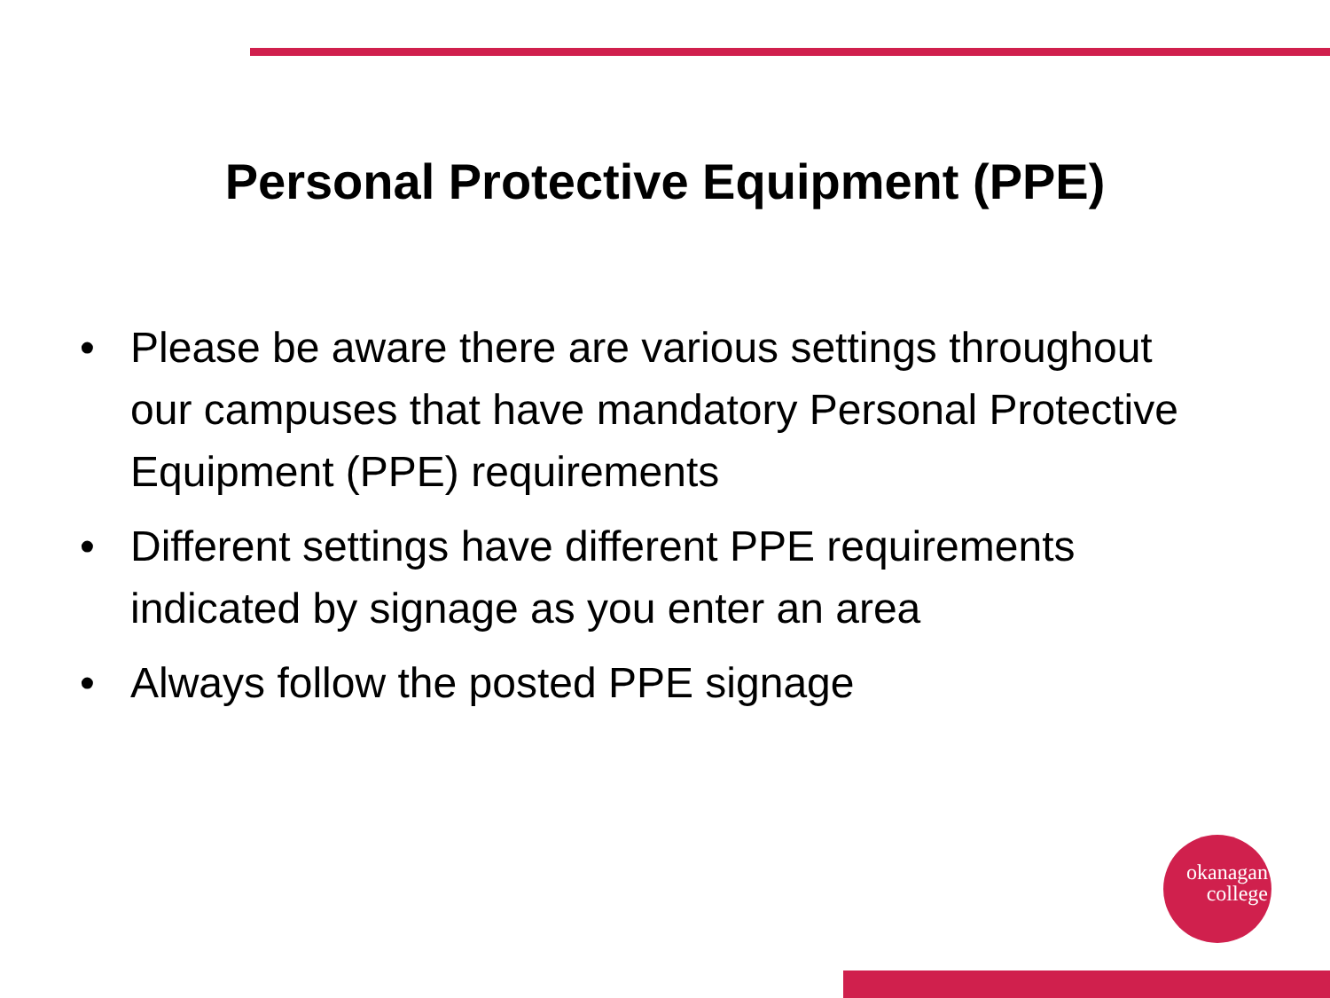Personal Protective Equipment (PPE)
• Please be aware there are various settings throughout our campuses that have mandatory Personal Protective Equipment (PPE) requirements
• Different settings have different PPE requirements indicated by signage as you enter an area
• Always follow the posted PPE signage
okanagan
college